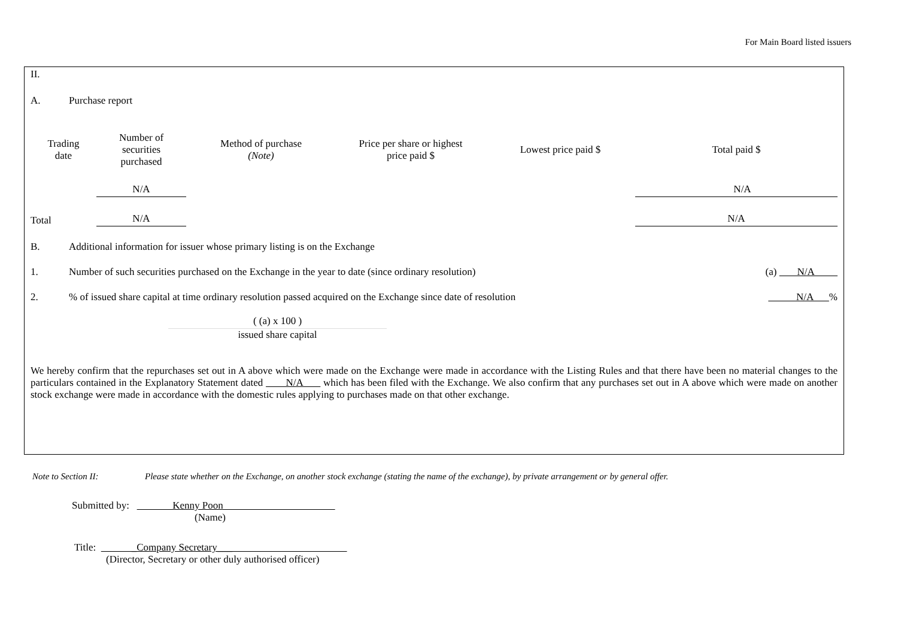For Main Board listed issuers
II.
A. Purchase report
| Trading date | Number of securities purchased | Method of purchase (Note) | Price per share or highest price paid $ | Lowest price paid $ | Total paid $ |
| --- | --- | --- | --- | --- | --- |
| | N/A | | | | N/A |
| Total | N/A | | | | N/A |
B. Additional information for issuer whose primary listing is on the Exchange
1. Number of such securities purchased on the Exchange in the year to date (since ordinary resolution) (a) N/A
2.% of issued share capital at time ordinary resolution passed acquired on the Exchange since date of resolution N/A %
( (a) x 100 )
issued share capital
We hereby confirm that the repurchases set out in A above which were made on the Exchange were made in accordance with the Listing Rules and that there have been no material changes to the particulars contained in the Explanatory Statement dated N/A which has been filed with the Exchange. We also confirm that any purchases set out in A above which were made on another stock exchange were made in accordance with the domestic rules applying to purchases made on that other exchange.
Note to Section II: Please state whether on the Exchange, on another stock exchange (stating the name of the exchange), by private arrangement or by general offer.
Submitted by: Kenny Poon
(Name)
Title: _Company Secretary___
(Director, Secretary or other duly authorised officer)